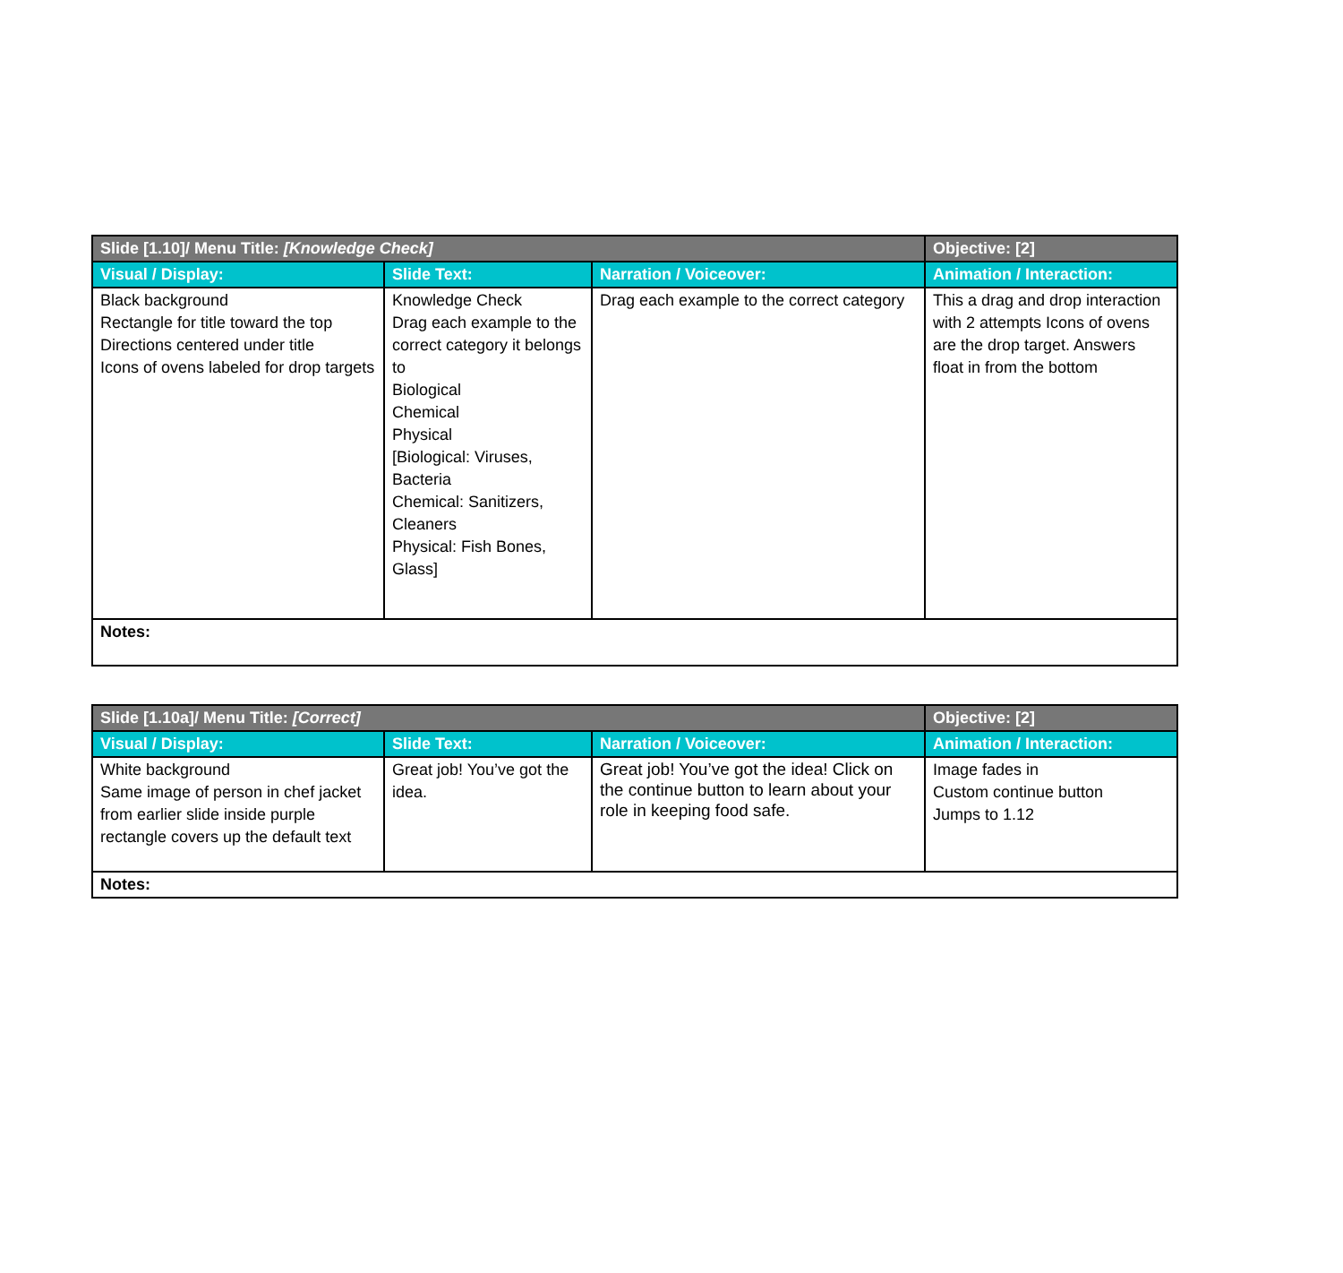| Slide [1.10]/ Menu Title: [Knowledge Check] | | | Objective: [2] |
| --- | --- | --- | --- |
| Visual / Display: | Slide Text: | Narration / Voiceover: | Animation / Interaction: |
| Black background Rectangle for title toward the top Directions centered under title Icons of ovens labeled for drop targets | Knowledge Check Drag each example to the correct category it belongs to Biological Chemical Physical [Biological: Viruses, Bacteria Chemical: Sanitizers, Cleaners Physical: Fish Bones, Glass] | Drag each example to the correct category | This a drag and drop interaction with 2 attempts Icons of ovens are the drop target. Answers float in from the bottom |
| Notes: | | | |
| Slide [1.10a]/ Menu Title: [Correct] | | | Objective: [2] |
| --- | --- | --- | --- |
| Visual / Display: | Slide Text: | Narration / Voiceover: | Animation / Interaction: |
| White background Same image of person in chef jacket from earlier slide inside purple rectangle covers up the default text | Great job! You’ve got the idea. | Great job! You’ve got the idea! Click on the continue button to learn about your role in keeping food safe. | Image fades in Custom continue button Jumps to 1.12 |
| Notes: | | | |